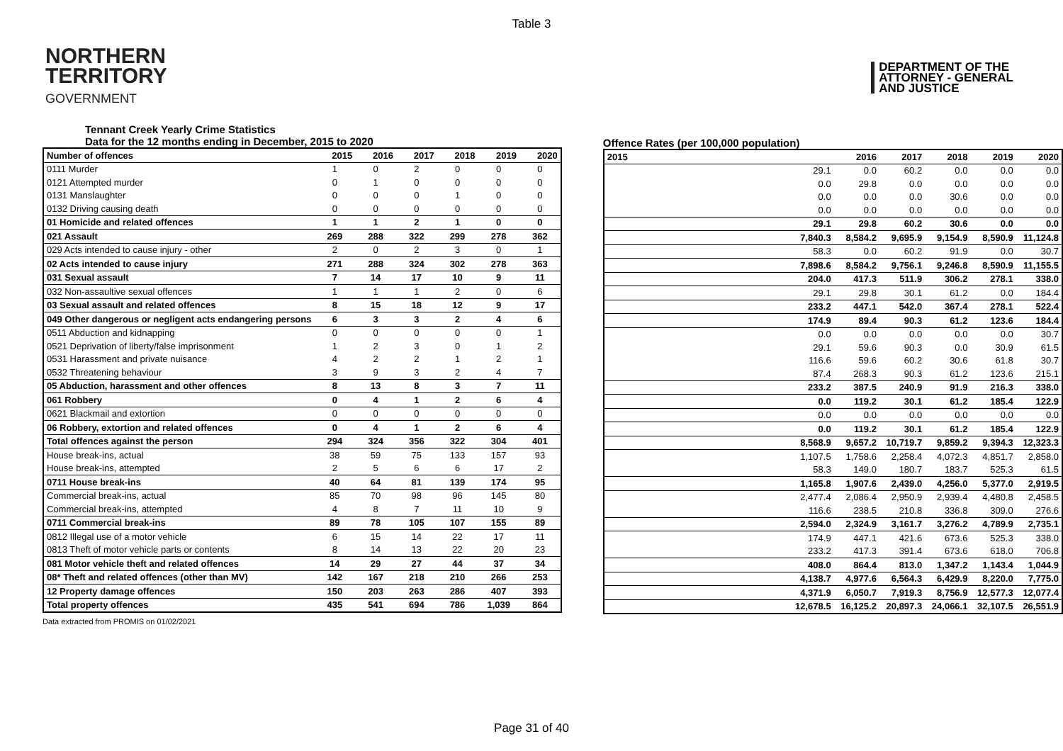Table 3
NORTHERN
TERRITORY
GOVERNMENT
DEPARTMENT OF THE
ATTORNEY - GENERAL
AND JUSTICE
Tennant Creek Yearly Crime Statistics
Data for the 12 months ending in December, 2015 to 2020
| Number of offences | 2015 | 2016 | 2017 | 2018 | 2019 | 2020 |
| --- | --- | --- | --- | --- | --- | --- |
| 0111 Murder | 1 | 0 | 2 | 0 | 0 | 0 |
| 0121 Attempted murder | 0 | 1 | 0 | 0 | 0 | 0 |
| 0131 Manslaughter | 0 | 0 | 0 | 1 | 0 | 0 |
| 0132 Driving causing death | 0 | 0 | 0 | 0 | 0 | 0 |
| 01 Homicide and related offences | 1 | 1 | 2 | 1 | 0 | 0 |
| 021 Assault | 269 | 288 | 322 | 299 | 278 | 362 |
| 029 Acts intended to cause injury - other | 2 | 0 | 2 | 3 | 0 | 1 |
| 02 Acts intended to cause injury | 271 | 288 | 324 | 302 | 278 | 363 |
| 031 Sexual assault | 7 | 14 | 17 | 10 | 9 | 11 |
| 032 Non-assaultive sexual offences | 1 | 1 | 1 | 2 | 0 | 6 |
| 03 Sexual assault and related offences | 8 | 15 | 18 | 12 | 9 | 17 |
| 049 Other dangerous or negligent acts endangering persons | 6 | 3 | 3 | 2 | 4 | 6 |
| 0511 Abduction and kidnapping | 0 | 0 | 0 | 0 | 0 | 1 |
| 0521 Deprivation of liberty/false imprisonment | 1 | 2 | 3 | 0 | 1 | 2 |
| 0531 Harassment and private nuisance | 4 | 2 | 2 | 1 | 2 | 1 |
| 0532 Threatening behaviour | 3 | 9 | 3 | 2 | 4 | 7 |
| 05 Abduction, harassment and other offences | 8 | 13 | 8 | 3 | 7 | 11 |
| 061 Robbery | 0 | 4 | 1 | 2 | 6 | 4 |
| 0621 Blackmail and extortion | 0 | 0 | 0 | 0 | 0 | 0 |
| 06 Robbery, extortion and related offences | 0 | 4 | 1 | 2 | 6 | 4 |
| Total offences against the person | 294 | 324 | 356 | 322 | 304 | 401 |
| House break-ins, actual | 38 | 59 | 75 | 133 | 157 | 93 |
| House break-ins, attempted | 2 | 5 | 6 | 6 | 17 | 2 |
| 0711 House break-ins | 40 | 64 | 81 | 139 | 174 | 95 |
| Commercial break-ins, actual | 85 | 70 | 98 | 96 | 145 | 80 |
| Commercial break-ins, attempted | 4 | 8 | 7 | 11 | 10 | 9 |
| 0711 Commercial break-ins | 89 | 78 | 105 | 107 | 155 | 89 |
| 0812 Illegal use of a motor vehicle | 6 | 15 | 14 | 22 | 17 | 11 |
| 0813 Theft of motor vehicle parts or contents | 8 | 14 | 13 | 22 | 20 | 23 |
| 081 Motor vehicle theft and related offences | 14 | 29 | 27 | 44 | 37 | 34 |
| 08* Theft and related offences (other than MV) | 142 | 167 | 218 | 210 | 266 | 253 |
| 12 Property damage offences | 150 | 203 | 263 | 286 | 407 | 393 |
| Total property offences | 435 | 541 | 694 | 786 | 1,039 | 864 |
Data extracted from PROMIS on 01/02/2021
Offence Rates (per 100,000 population)
| 2015 | 2016 | 2017 | 2018 | 2019 | 2020 |
| --- | --- | --- | --- | --- | --- |
| 29.1 | 0.0 | 60.2 | 0.0 | 0.0 | 0.0 |
| 0.0 | 29.8 | 0.0 | 0.0 | 0.0 | 0.0 |
| 0.0 | 0.0 | 0.0 | 30.6 | 0.0 | 0.0 |
| 0.0 | 0.0 | 0.0 | 0.0 | 0.0 | 0.0 |
| 29.1 | 29.8 | 60.2 | 30.6 | 0.0 | 0.0 |
| 7,840.3 | 8,584.2 | 9,695.9 | 9,154.9 | 8,590.9 | 11,124.8 |
| 58.3 | 0.0 | 60.2 | 91.9 | 0.0 | 30.7 |
| 7,898.6 | 8,584.2 | 9,756.1 | 9,246.8 | 8,590.9 | 11,155.5 |
| 204.0 | 417.3 | 511.9 | 306.2 | 278.1 | 338.0 |
| 29.1 | 29.8 | 30.1 | 61.2 | 0.0 | 184.4 |
| 233.2 | 447.1 | 542.0 | 367.4 | 278.1 | 522.4 |
| 174.9 | 89.4 | 90.3 | 61.2 | 123.6 | 184.4 |
| 0.0 | 0.0 | 0.0 | 0.0 | 0.0 | 30.7 |
| 29.1 | 59.6 | 90.3 | 0.0 | 30.9 | 61.5 |
| 116.6 | 59.6 | 60.2 | 30.6 | 61.8 | 30.7 |
| 87.4 | 268.3 | 90.3 | 61.2 | 123.6 | 215.1 |
| 233.2 | 387.5 | 240.9 | 91.9 | 216.3 | 338.0 |
| 0.0 | 119.2 | 30.1 | 61.2 | 185.4 | 122.9 |
| 0.0 | 0.0 | 0.0 | 0.0 | 0.0 | 0.0 |
| 0.0 | 119.2 | 30.1 | 61.2 | 185.4 | 122.9 |
| 8,568.9 | 9,657.2 | 10,719.7 | 9,859.2 | 9,394.3 | 12,323.3 |
| 1,107.5 | 1,758.6 | 2,258.4 | 4,072.3 | 4,851.7 | 2,858.0 |
| 58.3 | 149.0 | 180.7 | 183.7 | 525.3 | 61.5 |
| 1,165.8 | 1,907.6 | 2,439.0 | 4,256.0 | 5,377.0 | 2,919.5 |
| 2,477.4 | 2,086.4 | 2,950.9 | 2,939.4 | 4,480.8 | 2,458.5 |
| 116.6 | 238.5 | 210.8 | 336.8 | 309.0 | 276.6 |
| 2,594.0 | 2,324.9 | 3,161.7 | 3,276.2 | 4,789.9 | 2,735.1 |
| 174.9 | 447.1 | 421.6 | 673.6 | 525.3 | 338.0 |
| 233.2 | 417.3 | 391.4 | 673.6 | 618.0 | 706.8 |
| 408.0 | 864.4 | 813.0 | 1,347.2 | 1,143.4 | 1,044.9 |
| 4,138.7 | 4,977.6 | 6,564.3 | 6,429.9 | 8,220.0 | 7,775.0 |
| 4,371.9 | 6,050.7 | 7,919.3 | 8,756.9 | 12,577.3 | 12,077.4 |
| 12,678.5 | 16,125.2 | 20,897.3 | 24,066.1 | 32,107.5 | 26,551.9 |
Page 31 of 40